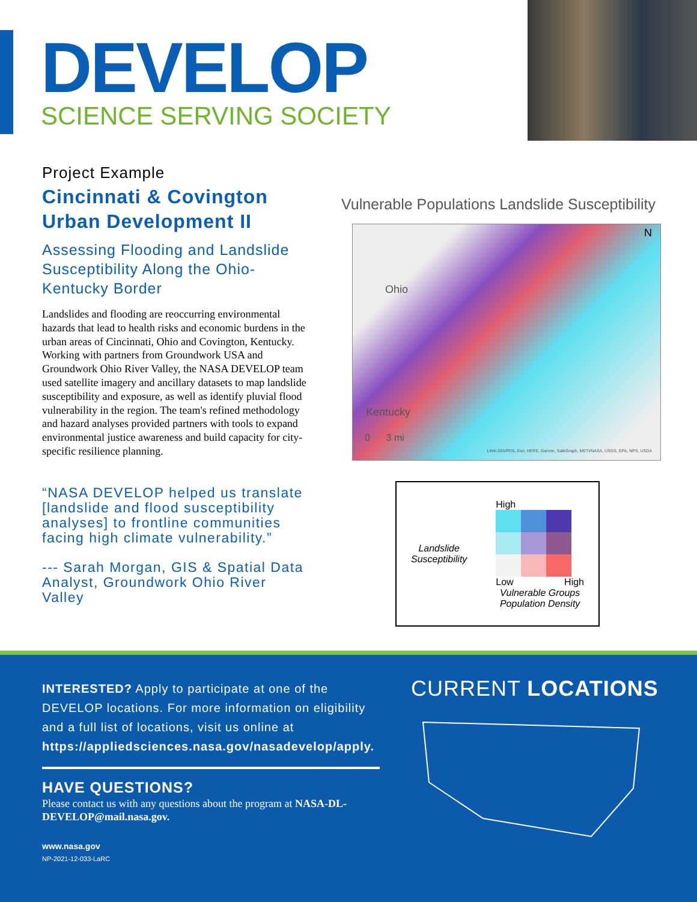DEVELOP
SCIENCE SERVING SOCIETY
Project Example
Cincinnati & Covington Urban Development II
Assessing Flooding and Landslide Susceptibility Along the Ohio-Kentucky Border
Landslides and flooding are reoccurring environmental hazards that lead to health risks and economic burdens in the urban areas of Cincinnati, Ohio and Covington, Kentucky. Working with partners from Groundwork USA and Groundwork Ohio River Valley, the NASA DEVELOP team used satellite imagery and ancillary datasets to map landslide susceptibility and exposure, as well as identify pluvial flood vulnerability in the region. The team's refined methodology and hazard analyses provided partners with tools to expand environmental justice awareness and build capacity for city-specific resilience planning.
“NASA DEVELOP helped us translate [landslide and flood susceptibility analyses] to frontline communities facing high climate vulnerability.”
--- Sarah Morgan, GIS & Spatial Data Analyst, Groundwork Ohio River Valley
Vulnerable Populations Landslide Susceptibility
N
Ohio
Kentucky
0 3 mi
LINK-GIS/PDS, Esri, HERE, Garmin, SafeGraph, METI/NASA, USGS, EPA, NPS, USDA
Landslide
Susceptibility
High
Low High
Vulnerable Groups
Population Density
INTERESTED? Apply to participate at one of the DEVELOP locations. For more information on eligibility and a full list of locations, visit us online at https://appliedsciences.nasa.gov/nasadevelop/apply.
HAVE QUESTIONS?
Please contact us with any questions about the program at NASA-DL-DEVELOP@mail.nasa.gov.
www.nasa.gov
NP-2021-12-033-LaRC
CURRENT LOCATIONS